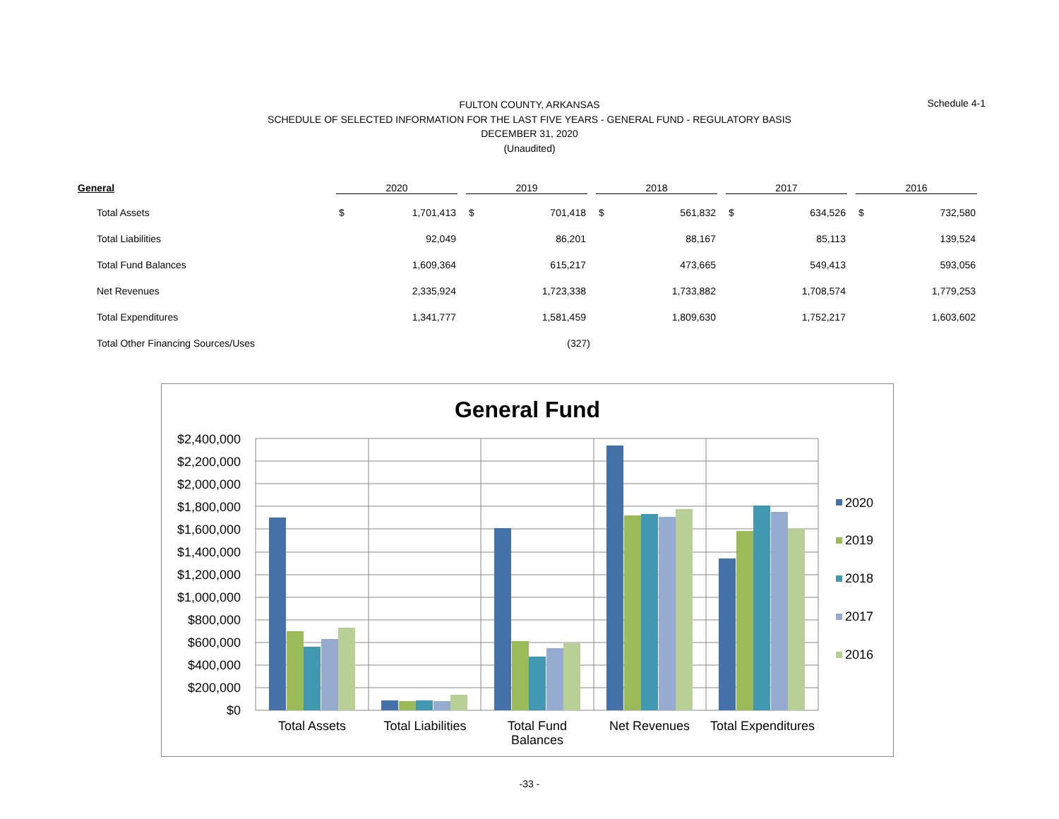FULTON COUNTY, ARKANSAS
SCHEDULE OF SELECTED INFORMATION FOR THE LAST FIVE YEARS - GENERAL FUND - REGULATORY BASIS
DECEMBER 31, 2020
(Unaudited)
Schedule 4-1
| General | 2020 | | 2019 | | 2018 | | 2017 | | 2016 | |
| --- | --- | --- | --- | --- | --- | --- | --- | --- | --- | --- |
| Total Assets | $ | 1,701,413 | $ | 701,418 | $ | 561,832 | $ | 634,526 | $ | 732,580 |
| Total Liabilities | | 92,049 | | 86,201 | | 88,167 | | 85,113 | | 139,524 |
| Total Fund Balances | | 1,609,364 | | 615,217 | | 473,665 | | 549,413 | | 593,056 |
| Net Revenues | | 2,335,924 | | 1,723,338 | | 1,733,882 | | 1,708,574 | | 1,779,253 |
| Total Expenditures | | 1,341,777 | | 1,581,459 | | 1,809,630 | | 1,752,217 | | 1,603,602 |
| Total Other Financing Sources/Uses | | | | (327) | | | | | | |
General Fund
$2,400,000
$2,200,000
$2,000,000
$1,800,000
$1,600,000
$1,400,000
$1,200,000
$1,000,000
$800,000
$600,000
$400,000
$200,000
$0
Total Assets
Total Liabilities
Total Fund
Balances
Net Revenues
Total Expenditures
2020
2019
2018
2017
2016
-33 -